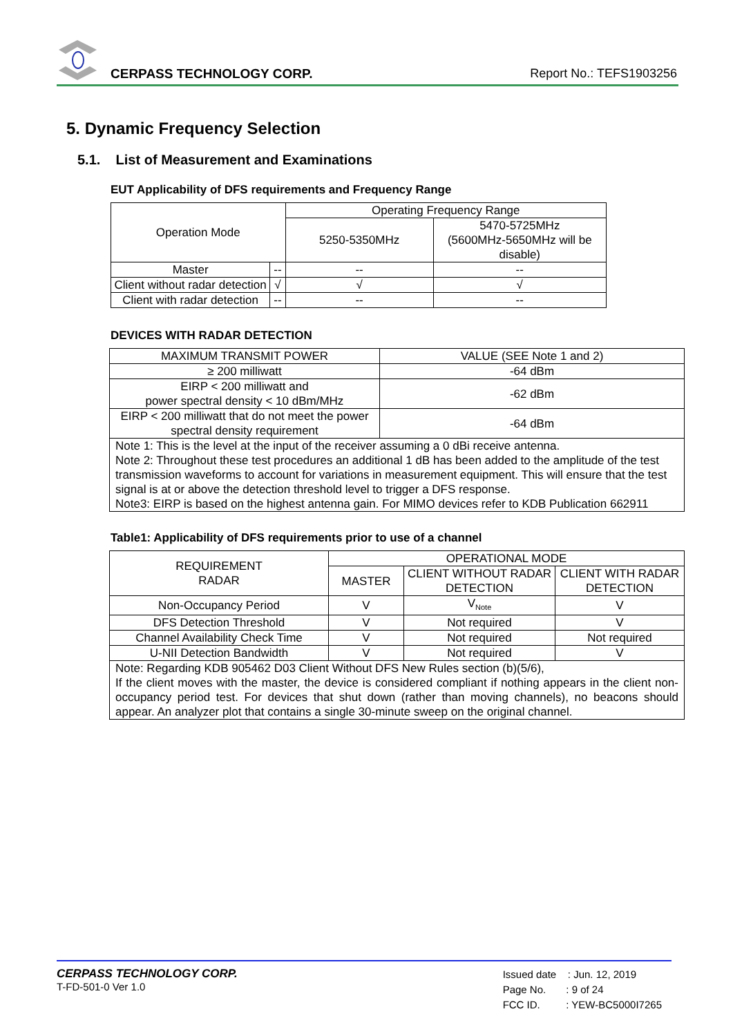CERPASS TECHNOLOGY CORP. Report No.: TEFS1903256
5. Dynamic Frequency Selection
5.1. List of Measurement and Examinations
EUT Applicability of DFS requirements and Frequency Range
| Operation Mode | | Operating Frequency Range | |
| | | 5250-5350MHz | 5470-5725MHz (5600MHz-5650MHz will be disable) |
| Master | -- | -- | -- |
| Client without radar detection | √ | √ | √ |
| Client with radar detection | -- | -- | -- |
DEVICES WITH RADAR DETECTION
| MAXIMUM TRANSMIT POWER | VALUE (SEE Note 1 and 2) |
| ≥ 200 milliwatt | -64 dBm |
| EIRP < 200 milliwatt and power spectral density < 10 dBm/MHz | -62 dBm |
| EIRP < 200 milliwatt that do not meet the power spectral density requirement | -64 dBm |
| Note 1: This is the level at the input of the receiver assuming a 0 dBi receive antenna. Note 2: Throughout these test procedures an additional 1 dB has been added to the amplitude of the test transmission waveforms to account for variations in measurement equipment. This will ensure that the test signal is at or above the detection threshold level to trigger a DFS response. Note3: EIRP is based on the highest antenna gain. For MIMO devices refer to KDB Publication 662911 | |
Table1: Applicability of DFS requirements prior to use of a channel
| REQUIREMENT RADAR | OPERATIONAL MODE | | |
| | MASTER | CLIENT WITHOUT RADAR DETECTION | CLIENT WITH RADAR DETECTION |
| Non-Occupancy Period | V | V<sub>Note</sub> | V |
| DFS Detection Threshold | V | Not required | V |
| Channel Availability Check Time | V | Not required | Not required |
| U-NII Detection Bandwidth | V | Not required | V |
| Note: Regarding KDB 905462 D03 Client Without DFS New Rules section (b)(5/6), If the client moves with the master, the device is considered compliant if nothing appears in the client non-occupancy period test. For devices that shut down (rather than moving channels), no beacons should appear. An analyzer plot that contains a single 30-minute sweep on the original channel. | | | |
CERPASS TECHNOLOGY CORP.
T-FD-501-0 Ver 1.0
Issued date : Jun. 12, 2019
Page No. : 9 of 24
FCC ID. : YEW-BC5000I7265